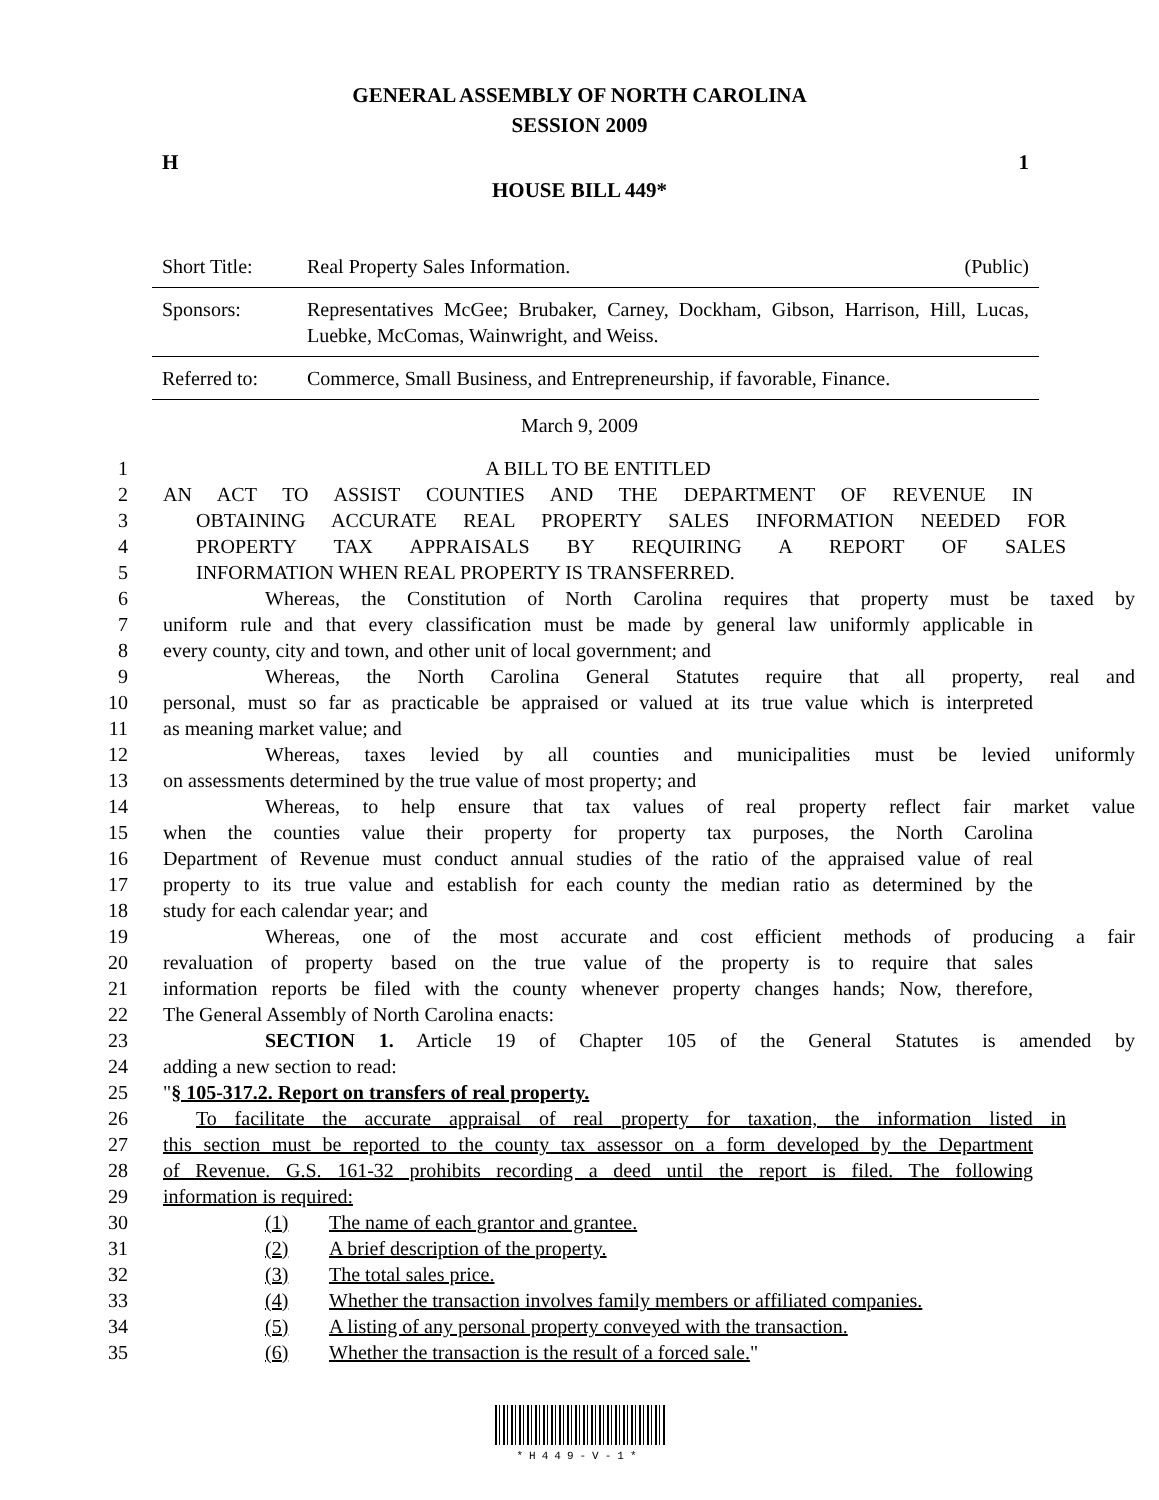GENERAL ASSEMBLY OF NORTH CAROLINA
SESSION 2009
H 1
HOUSE BILL 449*
| Short Title: | Real Property Sales Information. (Public) |
| Sponsors: | Representatives McGee; Brubaker, Carney, Dockham, Gibson, Harrison, Hill, Lucas, Luebke, McComas, Wainwright, and Weiss. |
| Referred to: | Commerce, Small Business, and Entrepreneurship, if favorable, Finance. |
March 9, 2009
1 A BILL TO BE ENTITLED
2 AN ACT TO ASSIST COUNTIES AND THE DEPARTMENT OF REVENUE IN
3 OBTAINING ACCURATE REAL PROPERTY SALES INFORMATION NEEDED FOR
4 PROPERTY TAX APPRAISALS BY REQUIRING A REPORT OF SALES
5 INFORMATION WHEN REAL PROPERTY IS TRANSFERRED.
6 Whereas, the Constitution of North Carolina requires that property must be taxed by
7 uniform rule and that every classification must be made by general law uniformly applicable in
8 every county, city and town, and other unit of local government; and
9 Whereas, the North Carolina General Statutes require that all property, real and
10 personal, must so far as practicable be appraised or valued at its true value which is interpreted
11 as meaning market value; and
12 Whereas, taxes levied by all counties and municipalities must be levied uniformly
13 on assessments determined by the true value of most property; and
14 Whereas, to help ensure that tax values of real property reflect fair market value
15 when the counties value their property for property tax purposes, the North Carolina
16 Department of Revenue must conduct annual studies of the ratio of the appraised value of real
17 property to its true value and establish for each county the median ratio as determined by the
18 study for each calendar year; and
19 Whereas, one of the most accurate and cost efficient methods of producing a fair
20 revaluation of property based on the true value of the property is to require that sales
21 information reports be filed with the county whenever property changes hands; Now, therefore,
22 The General Assembly of North Carolina enacts:
23 SECTION 1. Article 19 of Chapter 105 of the General Statutes is amended by
24 adding a new section to read:
25 "§ 105-317.2. Report on transfers of real property.
26 To facilitate the accurate appraisal of real property for taxation, the information listed in
27 this section must be reported to the county tax assessor on a form developed by the Department
28 of Revenue. G.S. 161-32 prohibits recording a deed until the report is filed. The following
29 information is required:
30 (1) The name of each grantor and grantee.
31 (2) A brief description of the property.
32 (3) The total sales price.
33 (4) Whether the transaction involves family members or affiliated companies.
34 (5) A listing of any personal property conveyed with the transaction.
35 (6) Whether the transaction is the result of a forced sale."
*H449-V-1*